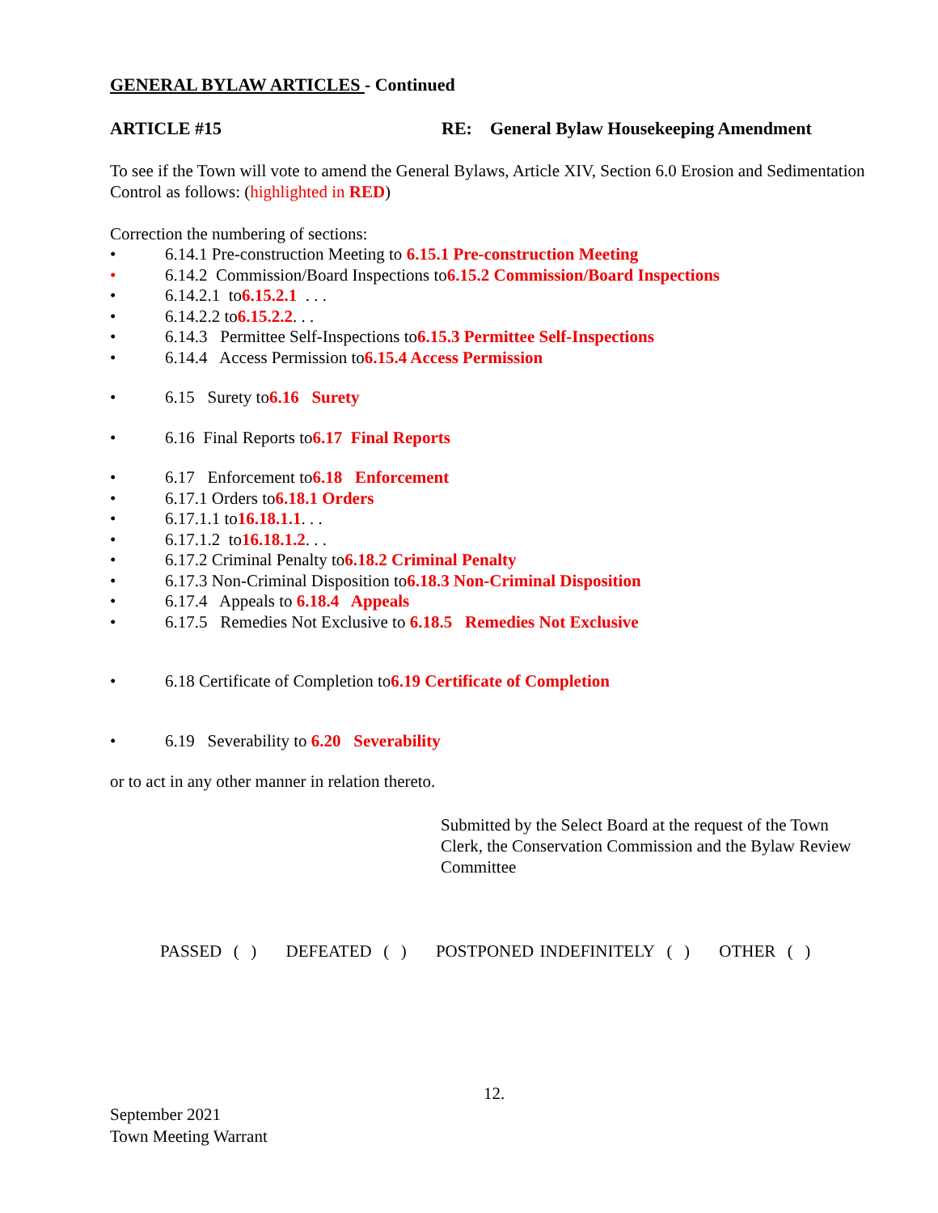GENERAL BYLAW ARTICLES - Continued
ARTICLE #15 RE: General Bylaw Housekeeping Amendment
To see if the Town will vote to amend the General Bylaws, Article XIV, Section 6.0 Erosion and Sedimentation Control as follows: (highlighted in RED)
Correction the numbering of sections:
• 6.14.1 Pre-construction Meeting to 6.15.1 Pre-construction Meeting
• 6.14.2 Commission/Board Inspections to 6.15.2 Commission/Board Inspections
• 6.14.2.1 to 6.15.2.1 . . .
• 6.14.2.2 to 6.15.2.2 . . .
• 6.14.3 Permittee Self-Inspections to 6.15.3 Permittee Self-Inspections
• 6.14.4 Access Permission to 6.15.4 Access Permission
• 6.15 Surety to 6.16 Surety
• 6.16 Final Reports to 6.17 Final Reports
• 6.17 Enforcement to 6.18 Enforcement
• 6.17.1 Orders to 6.18.1 Orders
• 6.17.1.1 to 16.18.1.1 . . .
• 6.17.1.2 to 16.18.1.2 . . .
• 6.17.2 Criminal Penalty to 6.18.2 Criminal Penalty
• 6.17.3 Non-Criminal Disposition to 6.18.3 Non-Criminal Disposition
• 6.17.4 Appeals to 6.18.4 Appeals
• 6.17.5 Remedies Not Exclusive to 6.18.5 Remedies Not Exclusive
• 6.18 Certificate of Completion to 6.19 Certificate of Completion
• 6.19 Severability to 6.20 Severability
or to act in any other manner in relation thereto.
Submitted by the Select Board at the request of the Town Clerk, the Conservation Commission and the Bylaw Review Committee
PASSED ( ) DEFEATED ( ) POSTPONED INDEFINITELY ( ) OTHER ( )
12.
September 2021
Town Meeting Warrant